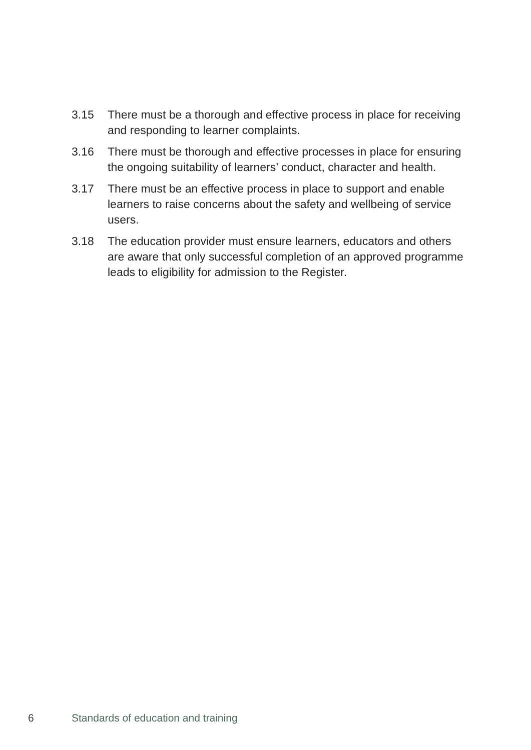3.15 There must be a thorough and effective process in place for receiving and responding to learner complaints.
3.16 There must be thorough and effective processes in place for ensuring the ongoing suitability of learners’ conduct, character and health.
3.17 There must be an effective process in place to support and enable learners to raise concerns about the safety and wellbeing of service users.
3.18 The education provider must ensure learners, educators and others are aware that only successful completion of an approved programme leads to eligibility for admission to the Register.
6 Standards of education and training